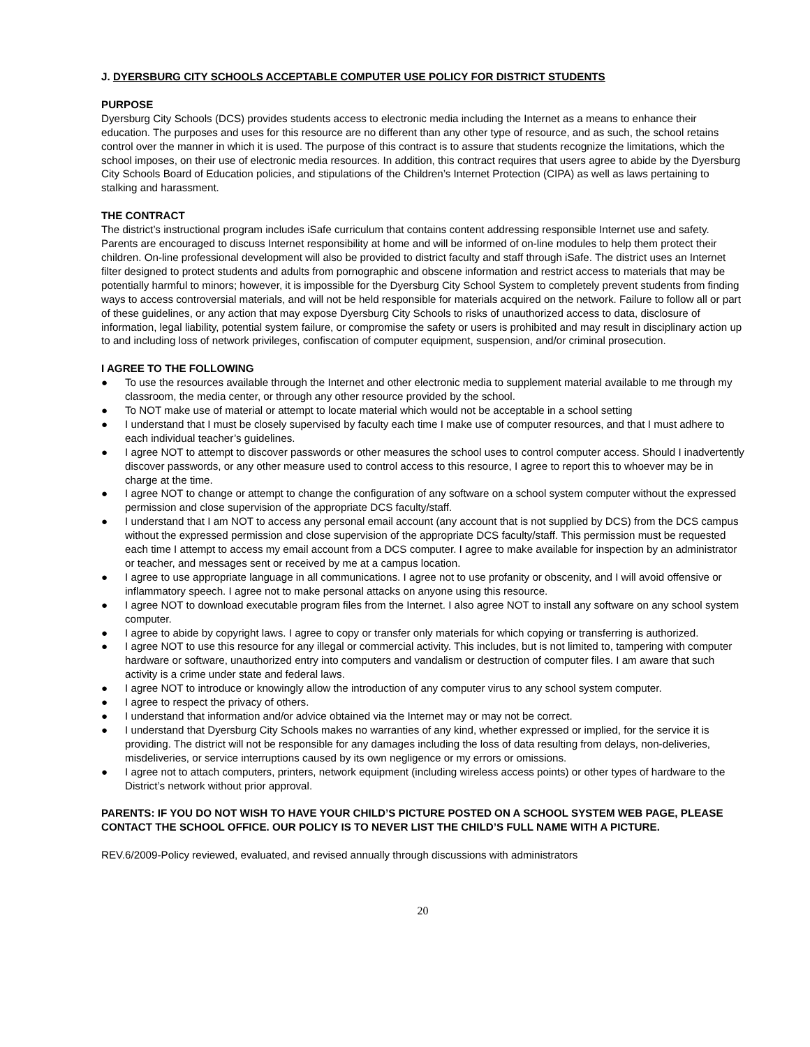J. DYERSBURG CITY SCHOOLS ACCEPTABLE COMPUTER USE POLICY FOR DISTRICT STUDENTS
PURPOSE
Dyersburg City Schools (DCS) provides students access to electronic media including the Internet as a means to enhance their education. The purposes and uses for this resource are no different than any other type of resource, and as such, the school retains control over the manner in which it is used. The purpose of this contract is to assure that students recognize the limitations, which the school imposes, on their use of electronic media resources. In addition, this contract requires that users agree to abide by the Dyersburg City Schools Board of Education policies, and stipulations of the Children’s Internet Protection (CIPA) as well as laws pertaining to stalking and harassment.
THE CONTRACT
The district’s instructional program includes iSafe curriculum that contains content addressing responsible Internet use and safety. Parents are encouraged to discuss Internet responsibility at home and will be informed of on-line modules to help them protect their children. On-line professional development will also be provided to district faculty and staff through iSafe. The district uses an Internet filter designed to protect students and adults from pornographic and obscene information and restrict access to materials that may be potentially harmful to minors; however, it is impossible for the Dyersburg City School System to completely prevent students from finding ways to access controversial materials, and will not be held responsible for materials acquired on the network. Failure to follow all or part of these guidelines, or any action that may expose Dyersburg City Schools to risks of unauthorized access to data, disclosure of information, legal liability, potential system failure, or compromise the safety or users is prohibited and may result in disciplinary action up to and including loss of network privileges, confiscation of computer equipment, suspension, and/or criminal prosecution.
I AGREE TO THE FOLLOWING
● To use the resources available through the Internet and other electronic media to supplement material available to me through my classroom, the media center, or through any other resource provided by the school.
● To NOT make use of material or attempt to locate material which would not be acceptable in a school setting
● I understand that I must be closely supervised by faculty each time I make use of computer resources, and that I must adhere to each individual teacher’s guidelines.
● I agree NOT to attempt to discover passwords or other measures the school uses to control computer access. Should I inadvertently discover passwords, or any other measure used to control access to this resource, I agree to report this to whoever may be in charge at the time.
● I agree NOT to change or attempt to change the configuration of any software on a school system computer without the expressed permission and close supervision of the appropriate DCS faculty/staff.
● I understand that I am NOT to access any personal email account (any account that is not supplied by DCS) from the DCS campus without the expressed permission and close supervision of the appropriate DCS faculty/staff. This permission must be requested each time I attempt to access my email account from a DCS computer. I agree to make available for inspection by an administrator or teacher, and messages sent or received by me at a campus location.
● I agree to use appropriate language in all communications. I agree not to use profanity or obscenity, and I will avoid offensive or inflammatory speech. I agree not to make personal attacks on anyone using this resource.
● I agree NOT to download executable program files from the Internet. I also agree NOT to install any software on any school system computer.
● I agree to abide by copyright laws. I agree to copy or transfer only materials for which copying or transferring is authorized.
● I agree NOT to use this resource for any illegal or commercial activity. This includes, but is not limited to, tampering with computer hardware or software, unauthorized entry into computers and vandalism or destruction of computer files. I am aware that such activity is a crime under state and federal laws.
● I agree NOT to introduce or knowingly allow the introduction of any computer virus to any school system computer.
● I agree to respect the privacy of others.
● I understand that information and/or advice obtained via the Internet may or may not be correct.
● I understand that Dyersburg City Schools makes no warranties of any kind, whether expressed or implied, for the service it is providing. The district will not be responsible for any damages including the loss of data resulting from delays, non-deliveries, misdeliveries, or service interruptions caused by its own negligence or my errors or omissions.
● I agree not to attach computers, printers, network equipment (including wireless access points) or other types of hardware to the District’s network without prior approval.
PARENTS: IF YOU DO NOT WISH TO HAVE YOUR CHILD’S PICTURE POSTED ON A SCHOOL SYSTEM WEB PAGE, PLEASE CONTACT THE SCHOOL OFFICE. OUR POLICY IS TO NEVER LIST THE CHILD’S FULL NAME WITH A PICTURE.
REV.6/2009-Policy reviewed, evaluated, and revised annually through discussions with administrators
20